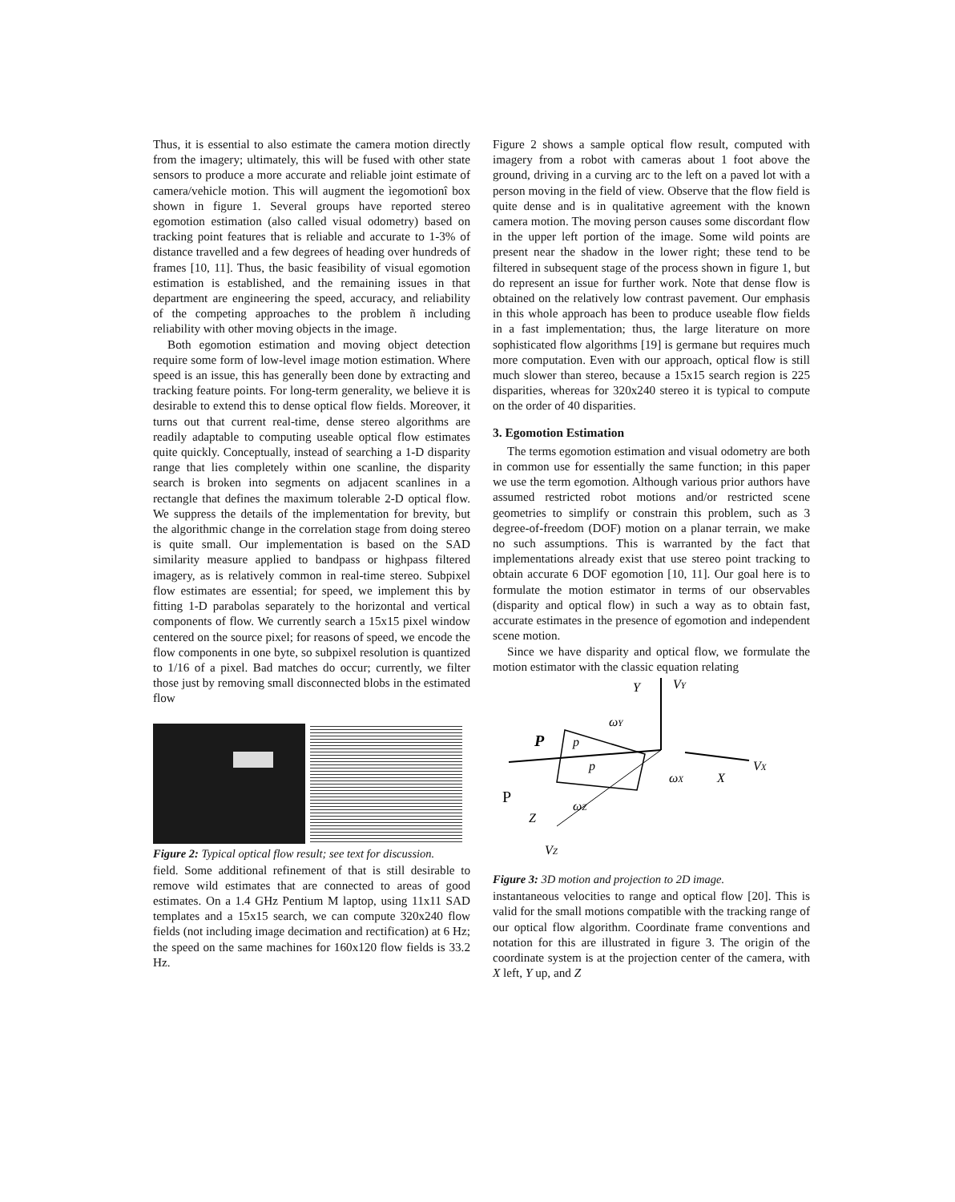Thus, it is essential to also estimate the camera motion directly from the imagery; ultimately, this will be fused with other state sensors to produce a more accurate and reliable joint estimate of camera/vehicle motion. This will augment the ìegomotionî box shown in figure 1. Several groups have reported stereo egomotion estimation (also called visual odometry) based on tracking point features that is reliable and accurate to 1-3% of distance travelled and a few degrees of heading over hundreds of frames [10, 11]. Thus, the basic feasibility of visual egomotion estimation is established, and the remaining issues in that department are engineering the speed, accuracy, and reliability of the competing approaches to the problem ñ including reliability with other moving objects in the image.
Both egomotion estimation and moving object detection require some form of low-level image motion estimation. Where speed is an issue, this has generally been done by extracting and tracking feature points. For long-term generality, we believe it is desirable to extend this to dense optical flow fields. Moreover, it turns out that current real-time, dense stereo algorithms are readily adaptable to computing useable optical flow estimates quite quickly. Conceptually, instead of searching a 1-D disparity range that lies completely within one scanline, the disparity search is broken into segments on adjacent scanlines in a rectangle that defines the maximum tolerable 2-D optical flow. We suppress the details of the implementation for brevity, but the algorithmic change in the correlation stage from doing stereo is quite small. Our implementation is based on the SAD similarity measure applied to bandpass or highpass filtered imagery, as is relatively common in real-time stereo. Subpixel flow estimates are essential; for speed, we implement this by fitting 1-D parabolas separately to the horizontal and vertical components of flow. We currently search a 15x15 pixel window centered on the source pixel; for reasons of speed, we encode the flow components in one byte, so subpixel resolution is quantized to 1/16 of a pixel. Bad matches do occur; currently, we filter those just by removing small disconnected blobs in the estimated flow
Figure 2: Typical optical flow result; see text for discussion.
field. Some additional refinement of that is still desirable to remove wild estimates that are connected to areas of good estimates. On a 1.4 GHz Pentium M laptop, using 11x11 SAD templates and a 15x15 search, we can compute 320x240 flow fields (not including image decimation and rectification) at 6 Hz; the speed on the same machines for 160x120 flow fields is 33.2 Hz.
Figure 2 shows a sample optical flow result, computed with imagery from a robot with cameras about 1 foot above the ground, driving in a curving arc to the left on a paved lot with a person moving in the field of view. Observe that the flow field is quite dense and is in qualitative agreement with the known camera motion. The moving person causes some discordant flow in the upper left portion of the image. Some wild points are present near the shadow in the lower right; these tend to be filtered in subsequent stage of the process shown in figure 1, but do represent an issue for further work. Note that dense flow is obtained on the relatively low contrast pavement. Our emphasis in this whole approach has been to produce useable flow fields in a fast implementation; thus, the large literature on more sophisticated flow algorithms [19] is germane but requires much more computation. Even with our approach, optical flow is still much slower than stereo, because a 15x15 search region is 225 disparities, whereas for 320x240 stereo it is typical to compute on the order of 40 disparities.
3. Egomotion Estimation
The terms egomotion estimation and visual odometry are both in common use for essentially the same function; in this paper we use the term egomotion. Although various prior authors have assumed restricted robot motions and/or restricted scene geometries to simplify or constrain this problem, such as 3 degree-of-freedom (DOF) motion on a planar terrain, we make no such assumptions. This is warranted by the fact that implementations already exist that use stereo point tracking to obtain accurate 6 DOF egomotion [10, 11]. Our goal here is to formulate the motion estimator in terms of our observables (disparity and optical flow) in such a way as to obtain fast, accurate estimates in the presence of egomotion and independent scene motion.
Since we have disparity and optical flow, we formulate the motion estimator with the classic equation relating
Y
VY
ωY
P
p
p
VX
ωX
X
P
ωZ
Z
VZ
Figure 3: 3D motion and projection to 2D image.
instantaneous velocities to range and optical flow [20]. This is valid for the small motions compatible with the tracking range of our optical flow algorithm. Coordinate frame conventions and notation for this are illustrated in figure 3. The origin of the coordinate system is at the projection center of the camera, with X left, Y up, and Z